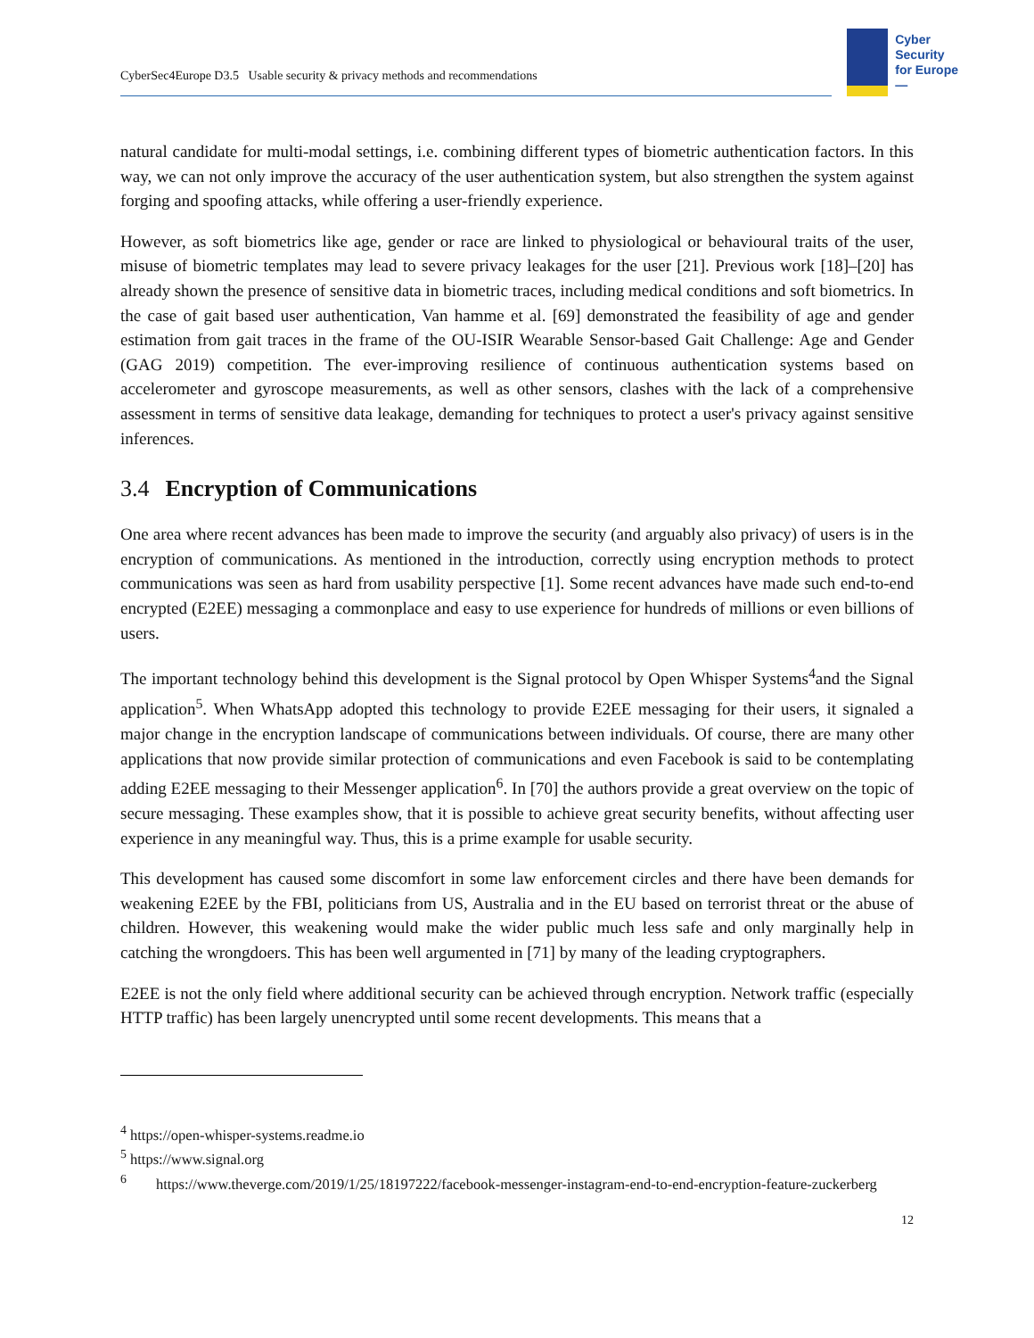CyberSec4Europe D3.5 Usable security & privacy methods and recommendations
Cyber
Security
for Europe
—
natural candidate for multi-modal settings, i.e. combining different types of biometric authentication factors. In this way, we can not only improve the accuracy of the user authentication system, but also strengthen the system against forging and spoofing attacks, while offering a user-friendly experience.
However, as soft biometrics like age, gender or race are linked to physiological or behavioural traits of the user, misuse of biometric templates may lead to severe privacy leakages for the user [21]. Previous work [18]–[20] has already shown the presence of sensitive data in biometric traces, including medical conditions and soft biometrics. In the case of gait based user authentication, Van hamme et al. [69] demonstrated the feasibility of age and gender estimation from gait traces in the frame of the OU-ISIR Wearable Sensor-based Gait Challenge: Age and Gender (GAG 2019) competition. The ever-improving resilience of continuous authentication systems based on accelerometer and gyroscope measurements, as well as other sensors, clashes with the lack of a comprehensive assessment in terms of sensitive data leakage, demanding for techniques to protect a user's privacy against sensitive inferences.
3.4 Encryption of Communications
One area where recent advances has been made to improve the security (and arguably also privacy) of users is in the encryption of communications. As mentioned in the introduction, correctly using encryption methods to protect communications was seen as hard from usability perspective [1]. Some recent advances have made such end-to-end encrypted (E2EE) messaging a commonplace and easy to use experience for hundreds of millions or even billions of users.
The important technology behind this development is the Signal protocol by Open Whisper Systems<sup>4</sup>and the Signal application<sup>5</sup>. When WhatsApp adopted this technology to provide E2EE messaging for their users, it signaled a major change in the encryption landscape of communications between individuals. Of course, there are many other applications that now provide similar protection of communications and even Facebook is said to be contemplating adding E2EE messaging to their Messenger application<sup>6</sup>. In [70] the authors provide a great overview on the topic of secure messaging. These examples show, that it is possible to achieve great security benefits, without affecting user experience in any meaningful way. Thus, this is a prime example for usable security.
This development has caused some discomfort in some law enforcement circles and there have been demands for weakening E2EE by the FBI, politicians from US, Australia and in the EU based on terrorist threat or the abuse of children. However, this weakening would make the wider public much less safe and only marginally help in catching the wrongdoers. This has been well argumented in [71] by many of the leading cryptographers.
E2EE is not the only field where additional security can be achieved through encryption. Network traffic (especially HTTP traffic) has been largely unencrypted until some recent developments. This means that a
<sup>4</sup> https://open-whisper-systems.readme.io
<sup>5</sup> https://www.signal.org
<sup>6</sup> https://www.theverge.com/2019/1/25/18197222/facebook-messenger-instagram-end-to-end-encryption-feature-zuckerberg
12